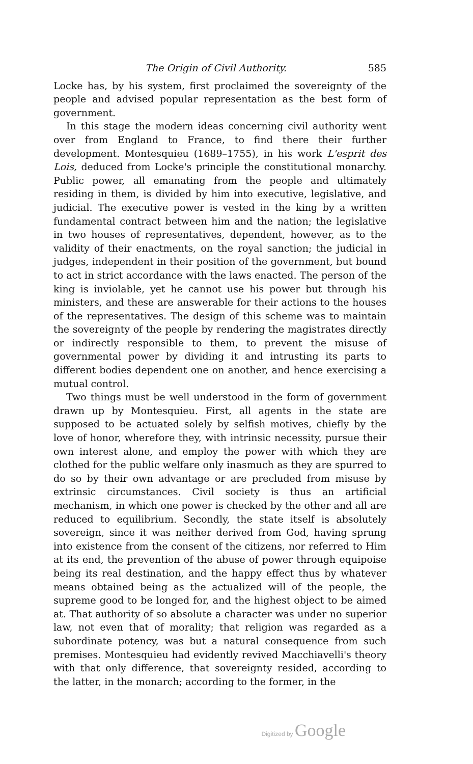The Origin of Civil Authority. 585
Locke has, by his system, first proclaimed the sovereignty of the people and advised popular representation as the best form of government.
In this stage the modern ideas concerning civil authority went over from England to France, to find there their further development. Montesquieu (1689–1755), in his work L'esprit des Lois, deduced from Locke's principle the constitutional monarchy. Public power, all emanating from the people and ultimately residing in them, is divided by him into executive, legislative, and judicial. The executive power is vested in the king by a written fundamental contract between him and the nation; the legislative in two houses of representatives, dependent, however, as to the validity of their enactments, on the royal sanction; the judicial in judges, independent in their position of the government, but bound to act in strict accordance with the laws enacted. The person of the king is inviolable, yet he cannot use his power but through his ministers, and these are answerable for their actions to the houses of the representatives. The design of this scheme was to maintain the sovereignty of the people by rendering the magistrates directly or indirectly responsible to them, to prevent the misuse of governmental power by dividing it and intrusting its parts to different bodies dependent one on another, and hence exercising a mutual control.
Two things must be well understood in the form of government drawn up by Montesquieu. First, all agents in the state are supposed to be actuated solely by selfish motives, chiefly by the love of honor, wherefore they, with intrinsic necessity, pursue their own interest alone, and employ the power with which they are clothed for the public welfare only inasmuch as they are spurred to do so by their own advantage or are precluded from misuse by extrinsic circumstances. Civil society is thus an artificial mechanism, in which one power is checked by the other and all are reduced to equilibrium. Secondly, the state itself is absolutely sovereign, since it was neither derived from God, having sprung into existence from the consent of the citizens, nor referred to Him at its end, the prevention of the abuse of power through equipoise being its real destination, and the happy effect thus by whatever means obtained being as the actualized will of the people, the supreme good to be longed for, and the highest object to be aimed at. That authority of so absolute a character was under no superior law, not even that of morality; that religion was regarded as a subordinate potency, was but a natural consequence from such premises. Montesquieu had evidently revived Macchiavelli's theory with that only difference, that sovereignty resided, according to the latter, in the monarch; according to the former, in the
Digitized by Google